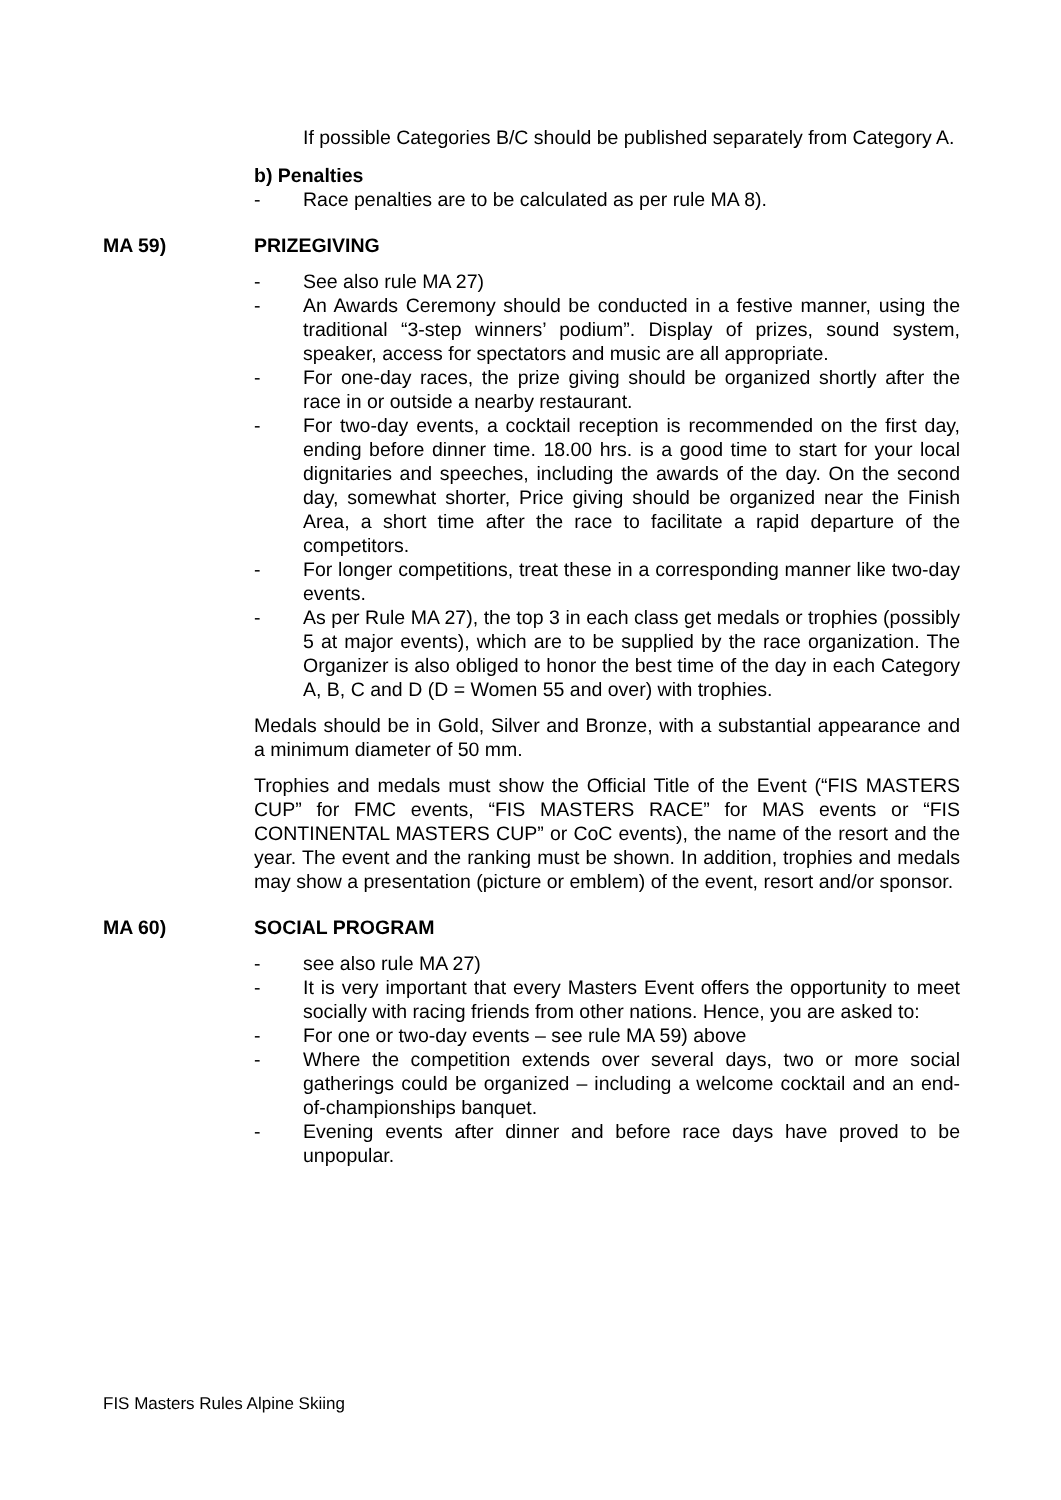If possible Categories B/C should be published separately from Category A.
b) Penalties
- Race penalties are to be calculated as per rule MA 8).
MA 59) PRIZEGIVING
- See also rule MA 27)
- An Awards Ceremony should be conducted in a festive manner, using the traditional “3-step winners’ podium”. Display of prizes, sound system, speaker, access for spectators and music are all appropriate.
- For one-day races, the prize giving should be organized shortly after the race in or outside a nearby restaurant.
- For two-day events, a cocktail reception is recommended on the first day, ending before dinner time. 18.00 hrs. is a good time to start for your local dignitaries and speeches, including the awards of the day. On the second day, somewhat shorter, Price giving should be organized near the Finish Area, a short time after the race to facilitate a rapid departure of the competitors.
- For longer competitions, treat these in a corresponding manner like two-day events.
- As per Rule MA 27), the top 3 in each class get medals or trophies (possibly 5 at major events), which are to be supplied by the race organization. The Organizer is also obliged to honor the best time of the day in each Category A, B, C and D (D = Women 55 and over) with trophies.
Medals should be in Gold, Silver and Bronze, with a substantial appearance and a minimum diameter of 50 mm.
Trophies and medals must show the Official Title of the Event (“FIS MASTERS CUP” for FMC events, “FIS MASTERS RACE” for MAS events or “FIS CONTINENTAL MASTERS CUP” or CoC events), the name of the resort and the year. The event and the ranking must be shown. In addition, trophies and medals may show a presentation (picture or emblem) of the event, resort and/or sponsor.
MA 60) SOCIAL PROGRAM
- see also rule MA 27)
- It is very important that every Masters Event offers the opportunity to meet socially with racing friends from other nations. Hence, you are asked to:
- For one or two-day events – see rule MA 59) above
- Where the competition extends over several days, two or more social gatherings could be organized – including a welcome cocktail and an end-of-championships banquet.
- Evening events after dinner and before race days have proved to be unpopular.
FIS Masters Rules Alpine Skiing